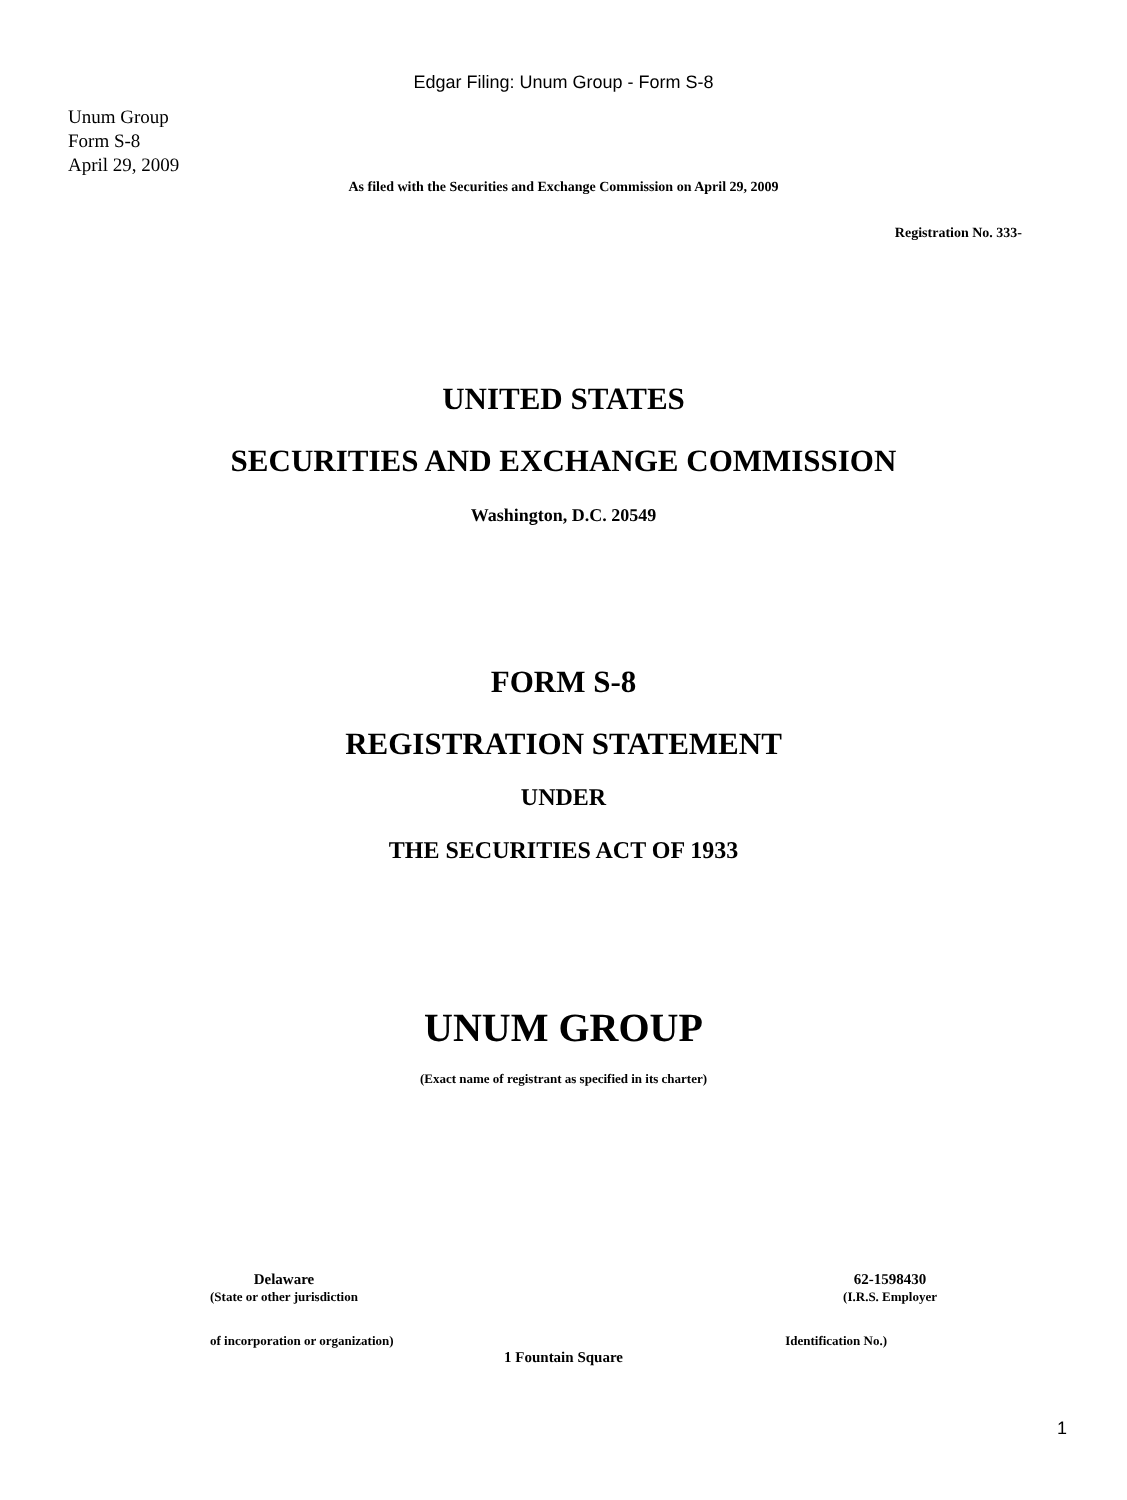Edgar Filing: Unum Group - Form S-8
Unum Group
Form S-8
April 29, 2009
As filed with the Securities and Exchange Commission on April 29, 2009
Registration No. 333-
UNITED STATES
SECURITIES AND EXCHANGE COMMISSION
Washington, D.C. 20549
FORM S-8
REGISTRATION STATEMENT
UNDER
THE SECURITIES ACT OF 1933
UNUM GROUP
(Exact name of registrant as specified in its charter)
Delaware
(State or other jurisdiction
62-1598430
(I.R.S. Employer
of incorporation or organization)
Identification No.)
1 Fountain Square
1